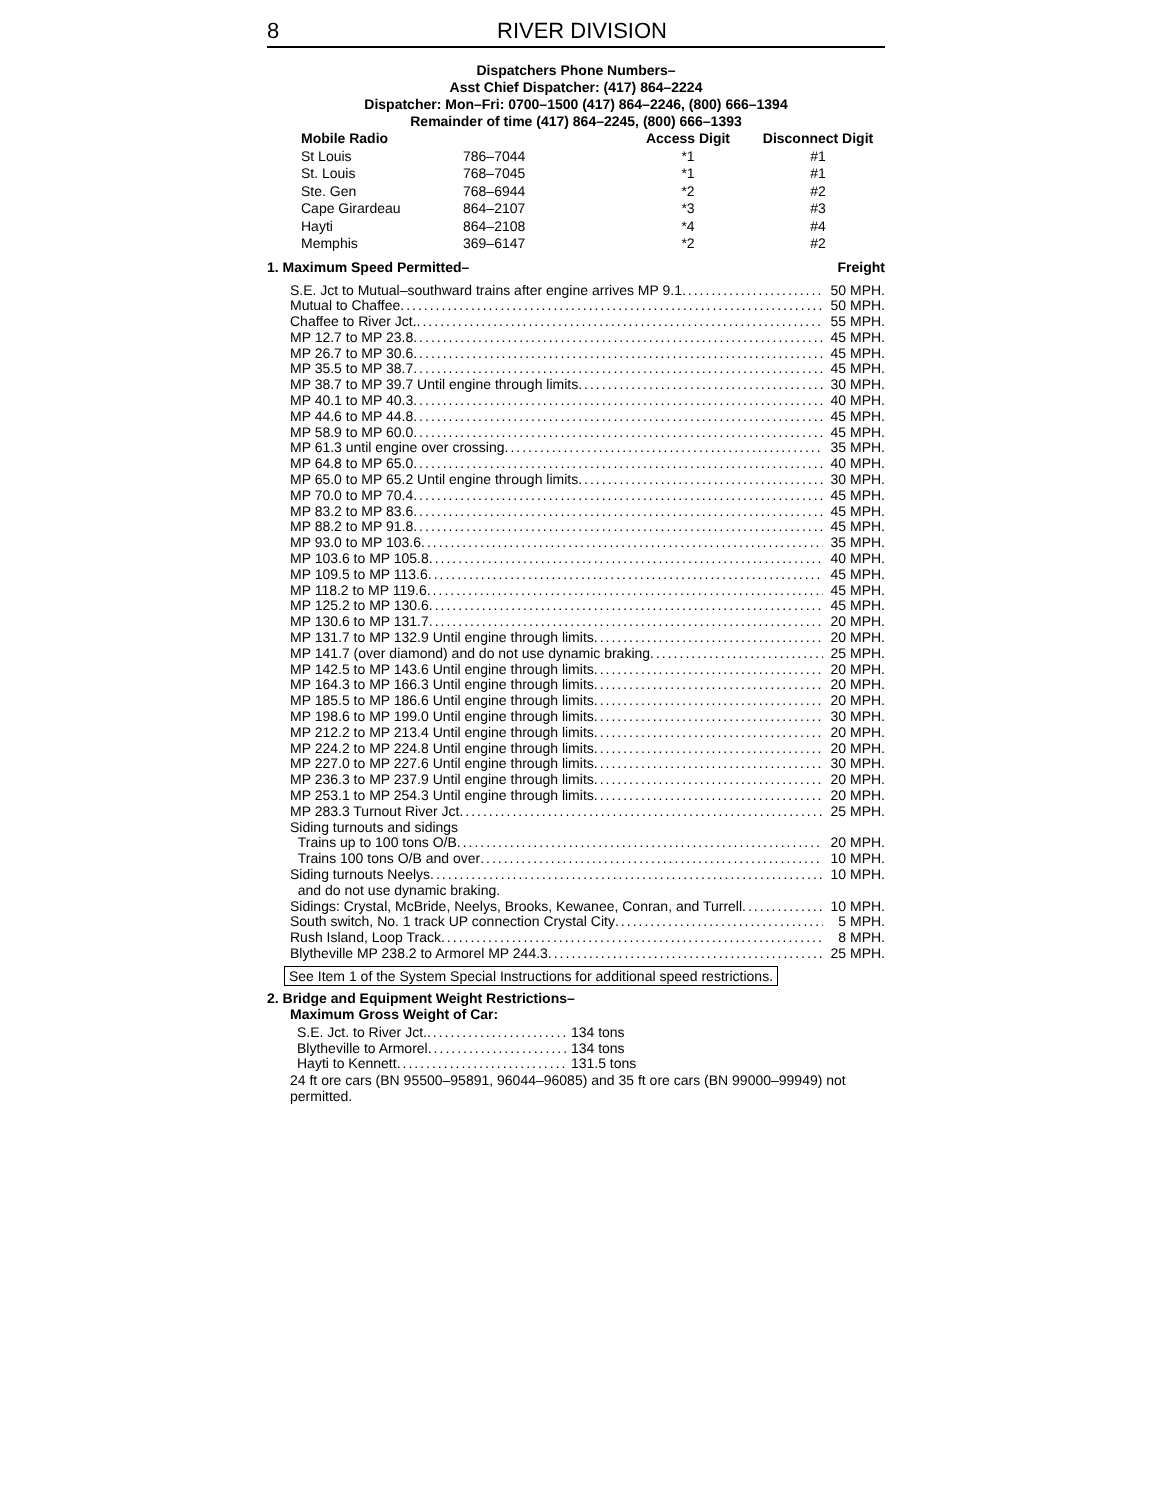8 RIVER DIVISION
Dispatchers Phone Numbers–
Asst Chief Dispatcher: (417) 864–2224
Dispatcher: Mon–Fri: 0700–1500 (417) 864–2246, (800) 666–1394
Remainder of time (417) 864–2245, (800) 666–1393
| Mobile Radio | | Access Digit | Disconnect Digit |
| --- | --- | --- | --- |
| St Louis | 786–7044 | *1 | #1 |
| St. Louis | 768–7045 | *1 | #1 |
| Ste. Gen | 768–6944 | *2 | #2 |
| Cape Girardeau | 864–2107 | *3 | #3 |
| Hayti | 864–2108 | *4 | #4 |
| Memphis | 369–6147 | *2 | #2 |
1. Maximum Speed Permitted– Freight
S.E. Jct to Mutual–southward trains after engine arrives MP 9.1 50 MPH.
Mutual to Chaffee 50 MPH.
Chaffee to River Jct. 55 MPH.
MP 12.7 to MP 23.8 45 MPH.
MP 26.7 to MP 30.6 45 MPH.
MP 35.5 to MP 38.7 45 MPH.
MP 38.7 to MP 39.7 Until engine through limits 30 MPH.
MP 40.1 to MP 40.3 40 MPH.
MP 44.6 to MP 44.8 45 MPH.
MP 58.9 to MP 60.0 45 MPH.
MP 61.3 until engine over crossing 35 MPH.
MP 64.8 to MP 65.0 40 MPH.
MP 65.0 to MP 65.2 Until engine through limits 30 MPH.
MP 70.0 to MP 70.4 45 MPH.
MP 83.2 to MP 83.6 45 MPH.
MP 88.2 to MP 91.8 45 MPH.
MP 93.0 to MP 103.6 35 MPH.
MP 103.6 to MP 105.8 40 MPH.
MP 109.5 to MP 113.6 45 MPH.
MP 118.2 to MP 119.6 45 MPH.
MP 125.2 to MP 130.6 45 MPH.
MP 130.6 to MP 131.7 20 MPH.
MP 131.7 to MP 132.9 Until engine through limits 20 MPH.
MP 141.7 (over diamond) and do not use dynamic braking 25 MPH.
MP 142.5 to MP 143.6 Until engine through limits 20 MPH.
MP 164.3 to MP 166.3 Until engine through limits 20 MPH.
MP 185.5 to MP 186.6 Until engine through limits 20 MPH.
MP 198.6 to MP 199.0 Until engine through limits 30 MPH.
MP 212.2 to MP 213.4 Until engine through limits 20 MPH.
MP 224.2 to MP 224.8 Until engine through limits 20 MPH.
MP 227.0 to MP 227.6 Until engine through limits 30 MPH.
MP 236.3 to MP 237.9 Until engine through limits 20 MPH.
MP 253.1 to MP 254.3 Until engine through limits 20 MPH.
MP 283.3 Turnout River Jct 25 MPH.
Siding turnouts and sidings
Trains up to 100 tons O/B 20 MPH.
Trains 100 tons O/B and over 10 MPH.
Siding turnouts Neelys 10 MPH.
and do not use dynamic braking.
Sidings: Crystal, McBride, Neelys, Brooks, Kewanee, Conran, and Turrell 10 MPH.
South switch, No. 1 track UP connection Crystal City 5 MPH.
Rush Island, Loop Track 8 MPH.
Blytheville MP 238.2 to Armorel MP 244.3 25 MPH.
See Item 1 of the System Special Instructions for additional speed restrictions.
2. Bridge and Equipment Weight Restrictions–
Maximum Gross Weight of Car:
S.E. Jct. to River Jct. 134 tons
Blytheville to Armorel 134 tons
Hayti to Kennett 131.5 tons
24 ft ore cars (BN 95500–95891, 96044–96085) and 35 ft ore cars (BN 99000–99949) not permitted.